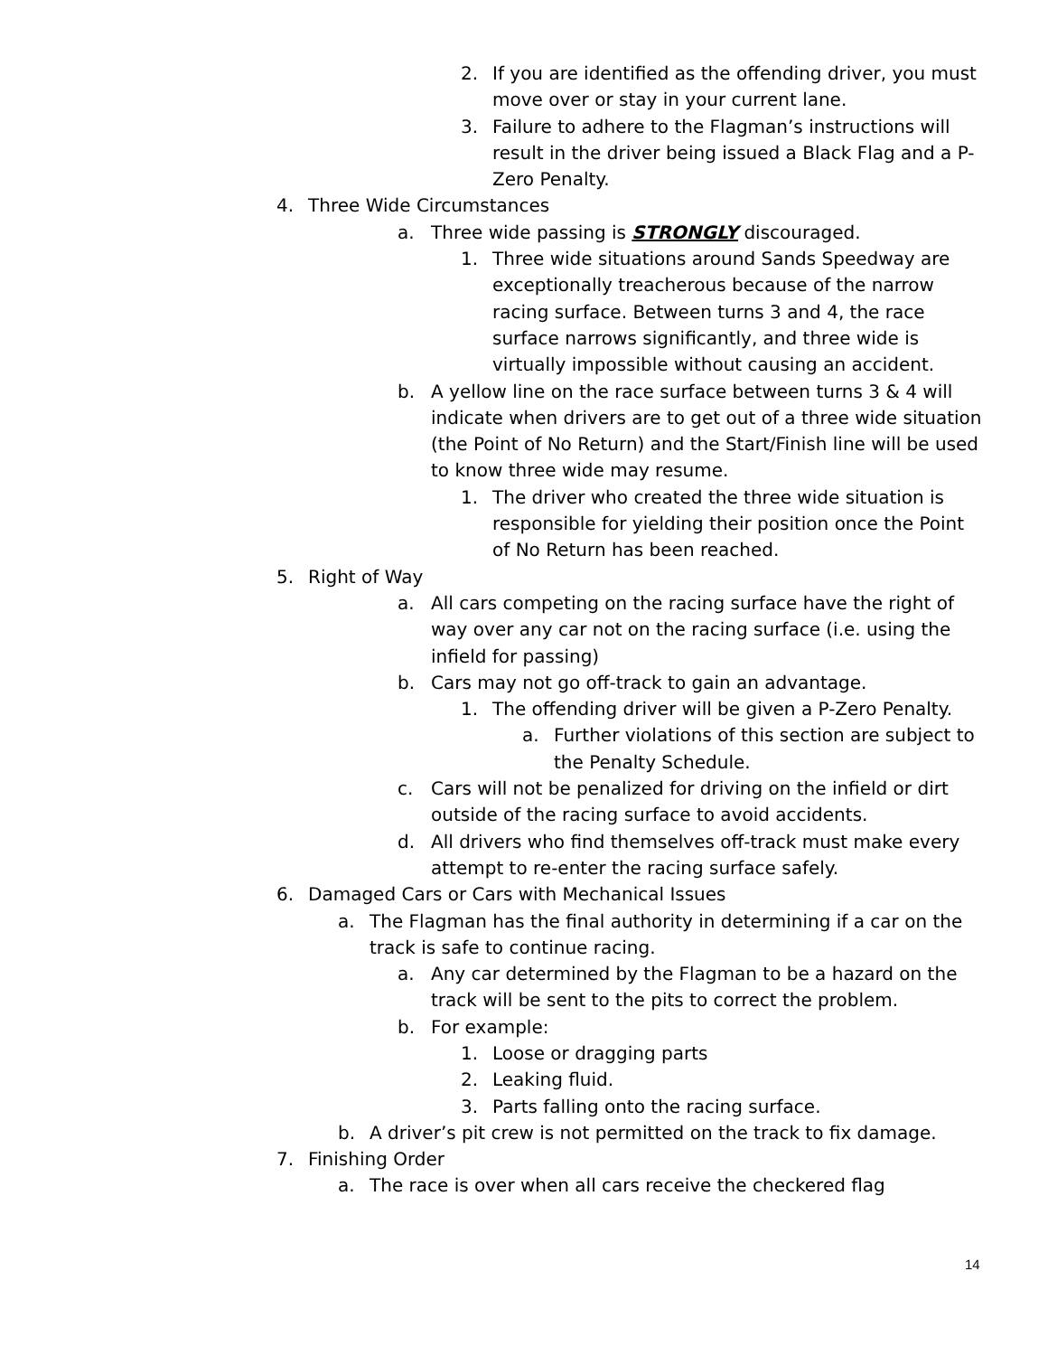2. If you are identified as the offending driver, you must move over or stay in your current lane.
3. Failure to adhere to the Flagman’s instructions will result in the driver being issued a Black Flag and a P-Zero Penalty.
4. Three Wide Circumstances
a. Three wide passing is STRONGLY discouraged.
1. Three wide situations around Sands Speedway are exceptionally treacherous because of the narrow racing surface. Between turns 3 and 4, the race surface narrows significantly, and three wide is virtually impossible without causing an accident.
b. A yellow line on the race surface between turns 3 & 4 will indicate when drivers are to get out of a three wide situation (the Point of No Return) and the Start/Finish line will be used to know three wide may resume.
1. The driver who created the three wide situation is responsible for yielding their position once the Point of No Return has been reached.
5. Right of Way
a. All cars competing on the racing surface have the right of way over any car not on the racing surface (i.e. using the infield for passing)
b. Cars may not go off-track to gain an advantage.
1. The offending driver will be given a P-Zero Penalty.
a. Further violations of this section are subject to the Penalty Schedule.
c. Cars will not be penalized for driving on the infield or dirt outside of the racing surface to avoid accidents.
d. All drivers who find themselves off-track must make every attempt to re-enter the racing surface safely.
6. Damaged Cars or Cars with Mechanical Issues
a. The Flagman has the final authority in determining if a car on the track is safe to continue racing.
a. Any car determined by the Flagman to be a hazard on the track will be sent to the pits to correct the problem.
b. For example:
1. Loose or dragging parts
2. Leaking fluid.
3. Parts falling onto the racing surface.
b. A driver’s pit crew is not permitted on the track to fix damage.
7. Finishing Order
a. The race is over when all cars receive the checkered flag
14